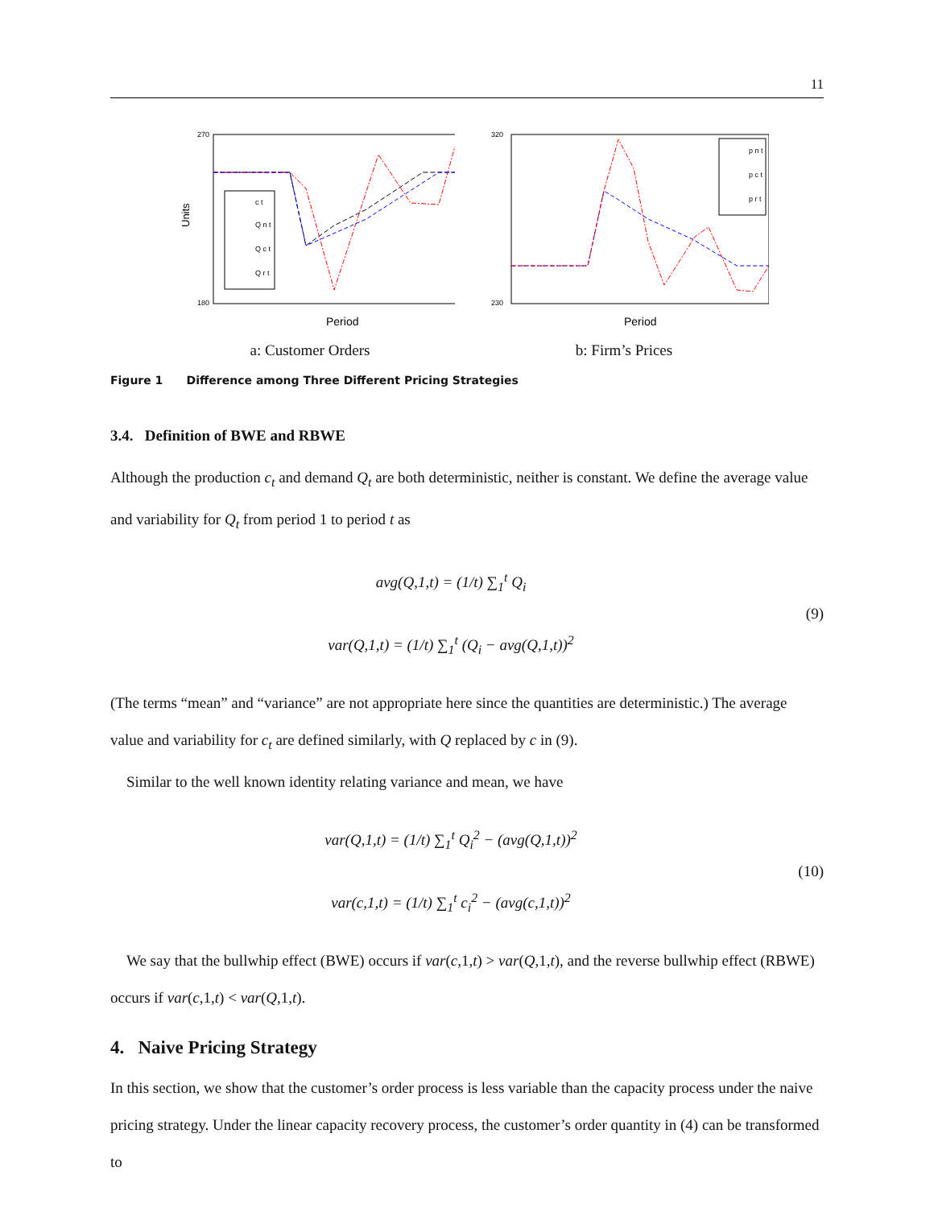11
Units
270
180
Period
c t
Q n t
Q c t
Q r t
a: Customer Orders
320
230
Period
p n t
p c t
p r t
b: Firm’s Prices
Figure 1 Difference among Three Different Pricing Strategies
3.4. Definition of BWE and RBWE
Although the production c<sub>t</sub> and demand Q<sub>t</sub> are both deterministic, neither is constant. We define the average value and variability for Q<sub>t</sub> from period 1 to period t as
avg(Q,1,t) = (1/t) ∑<sub>1</sub><sup>t</sup> Q<sub>i</sub>
var(Q,1,t) = (1/t) ∑<sub>1</sub><sup>t</sup> (Q<sub>i</sub> − avg(Q,1,t))<sup>2</sup>
(9)
(The terms “mean” and “variance” are not appropriate here since the quantities are deterministic.) The average value and variability for c<sub>t</sub> are defined similarly, with Q replaced by c in (9).
Similar to the well known identity relating variance and mean, we have
var(Q,1,t) = (1/t) ∑<sub>1</sub><sup>t</sup> Q<sub>i</sub><sup>2</sup> − (avg(Q,1,t))<sup>2</sup>
var(c,1,t) = (1/t) ∑<sub>1</sub><sup>t</sup> c<sub>i</sub><sup>2</sup> − (avg(c,1,t))<sup>2</sup>
(10)
We say that the bullwhip effect (BWE) occurs if var(c,1,t) > var(Q,1,t), and the reverse bullwhip effect (RBWE) occurs if var(c,1,t) < var(Q,1,t).
4. Naive Pricing Strategy
In this section, we show that the customer’s order process is less variable than the capacity process under the naive pricing strategy. Under the linear capacity recovery process, the customer’s order quantity in (4) can be transformed to